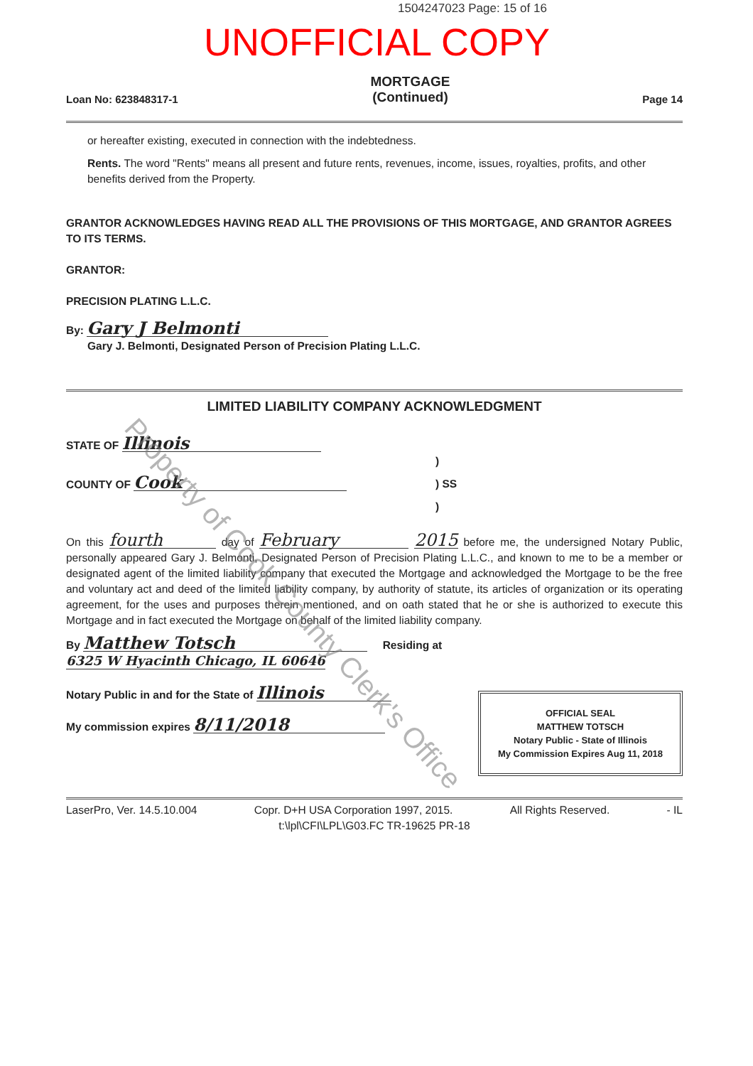1504247023 Page: 15 of 16
UNOFFICIAL COPY
Loan No: 623848317-1 MORTGAGE
(Continued) Page 14
or hereafter existing, executed in connection with the indebtedness.
Rents. The word "Rents" means all present and future rents, revenues, income, issues, royalties, profits, and other benefits derived from the Property.
GRANTOR ACKNOWLEDGES HAVING READ ALL THE PROVISIONS OF THIS MORTGAGE, AND GRANTOR AGREES TO ITS TERMS.
GRANTOR:
PRECISION PLATING L.L.C.
By: Gary J Belmonti
Gary J. Belmonti, Designated Person of Precision Plating L.L.C.
LIMITED LIABILITY COMPANY ACKNOWLEDGMENT
STATE OF Illinois
COUNTY OF Cook
)
) SS
)
On this fourth day of February 2015 before me, the undersigned Notary Public, personally appeared Gary J. Belmonti, Designated Person of Precision Plating L.L.C., and known to me to be a member or designated agent of the limited liability company that executed the Mortgage and acknowledged the Mortgage to be the free and voluntary act and deed of the limited liability company, by authority of statute, its articles of organization or its operating agreement, for the uses and purposes therein mentioned, and on oath stated that he or she is authorized to execute this Mortgage and in fact executed the Mortgage on behalf of the limited liability company.
By Matthew Totsch Residing at 6325 W Hyacinth Chicago, IL 60646
Notary Public in and for the State of Illinois
My commission expires 8/11/2018
OFFICIAL SEAL
MATTHEW TOTSCH
Notary Public - State of Illinois
My Commission Expires Aug 11, 2018
LaserPro, Ver. 14.5.10.004 Copr. D+H USA Corporation 1997, 2015. All Rights Reserved. - IL
t:\lpl\CFI\LPL\G03.FC TR-19625 PR-18
Property of Cook County Clerk's Office